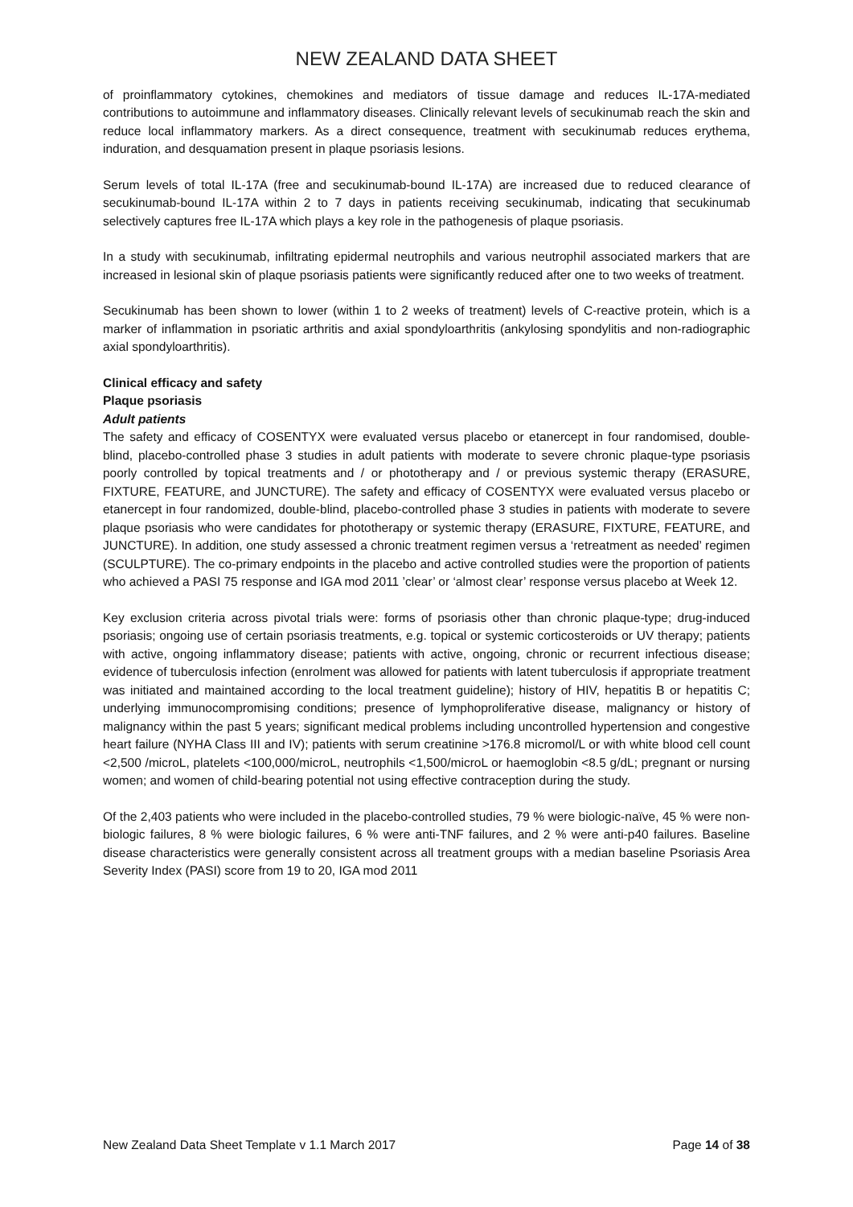NEW ZEALAND DATA SHEET
of proinflammatory cytokines, chemokines and mediators of tissue damage and reduces IL-17A-mediated contributions to autoimmune and inflammatory diseases. Clinically relevant levels of secukinumab reach the skin and reduce local inflammatory markers. As a direct consequence, treatment with secukinumab reduces erythema, induration, and desquamation present in plaque psoriasis lesions.
Serum levels of total IL-17A (free and secukinumab-bound IL-17A) are increased due to reduced clearance of secukinumab-bound IL-17A within 2 to 7 days in patients receiving secukinumab, indicating that secukinumab selectively captures free IL-17A which plays a key role in the pathogenesis of plaque psoriasis.
In a study with secukinumab, infiltrating epidermal neutrophils and various neutrophil associated markers that are increased in lesional skin of plaque psoriasis patients were significantly reduced after one to two weeks of treatment.
Secukinumab has been shown to lower (within 1 to 2 weeks of treatment) levels of C-reactive protein, which is a marker of inflammation in psoriatic arthritis and axial spondyloarthritis (ankylosing spondylitis and non-radiographic axial spondyloarthritis).
Clinical efficacy and safety
Plaque psoriasis
Adult patients
The safety and efficacy of COSENTYX were evaluated versus placebo or etanercept in four randomised, double-blind, placebo-controlled phase 3 studies in adult patients with moderate to severe chronic plaque-type psoriasis poorly controlled by topical treatments and / or phototherapy and / or previous systemic therapy (ERASURE, FIXTURE, FEATURE, and JUNCTURE). The safety and efficacy of COSENTYX were evaluated versus placebo or etanercept in four randomized, double-blind, placebo-controlled phase 3 studies in patients with moderate to severe plaque psoriasis who were candidates for phototherapy or systemic therapy (ERASURE, FIXTURE, FEATURE, and JUNCTURE). In addition, one study assessed a chronic treatment regimen versus a ‘retreatment as needed’ regimen (SCULPTURE). The co-primary endpoints in the placebo and active controlled studies were the proportion of patients who achieved a PASI 75 response and IGA mod 2011 ’clear’ or ‘almost clear’ response versus placebo at Week 12.
Key exclusion criteria across pivotal trials were: forms of psoriasis other than chronic plaque-type; drug-induced psoriasis; ongoing use of certain psoriasis treatments, e.g. topical or systemic corticosteroids or UV therapy; patients with active, ongoing inflammatory disease; patients with active, ongoing, chronic or recurrent infectious disease; evidence of tuberculosis infection (enrolment was allowed for patients with latent tuberculosis if appropriate treatment was initiated and maintained according to the local treatment guideline); history of HIV, hepatitis B or hepatitis C; underlying immunocompromising conditions; presence of lymphoproliferative disease, malignancy or history of malignancy within the past 5 years; significant medical problems including uncontrolled hypertension and congestive heart failure (NYHA Class III and IV); patients with serum creatinine >176.8 micromol/L or with white blood cell count <2,500 /microL, platelets <100,000/microL, neutrophils <1,500/microL or haemoglobin <8.5 g/dL; pregnant or nursing women; and women of child-bearing potential not using effective contraception during the study.
Of the 2,403 patients who were included in the placebo-controlled studies, 79 % were biologic-naïve, 45 % were non-biologic failures, 8 % were biologic failures, 6 % were anti-TNF failures, and 2 % were anti-p40 failures. Baseline disease characteristics were generally consistent across all treatment groups with a median baseline Psoriasis Area Severity Index (PASI) score from 19 to 20, IGA mod 2011
New Zealand Data Sheet Template v 1.1 March 2017 Page 14 of 38